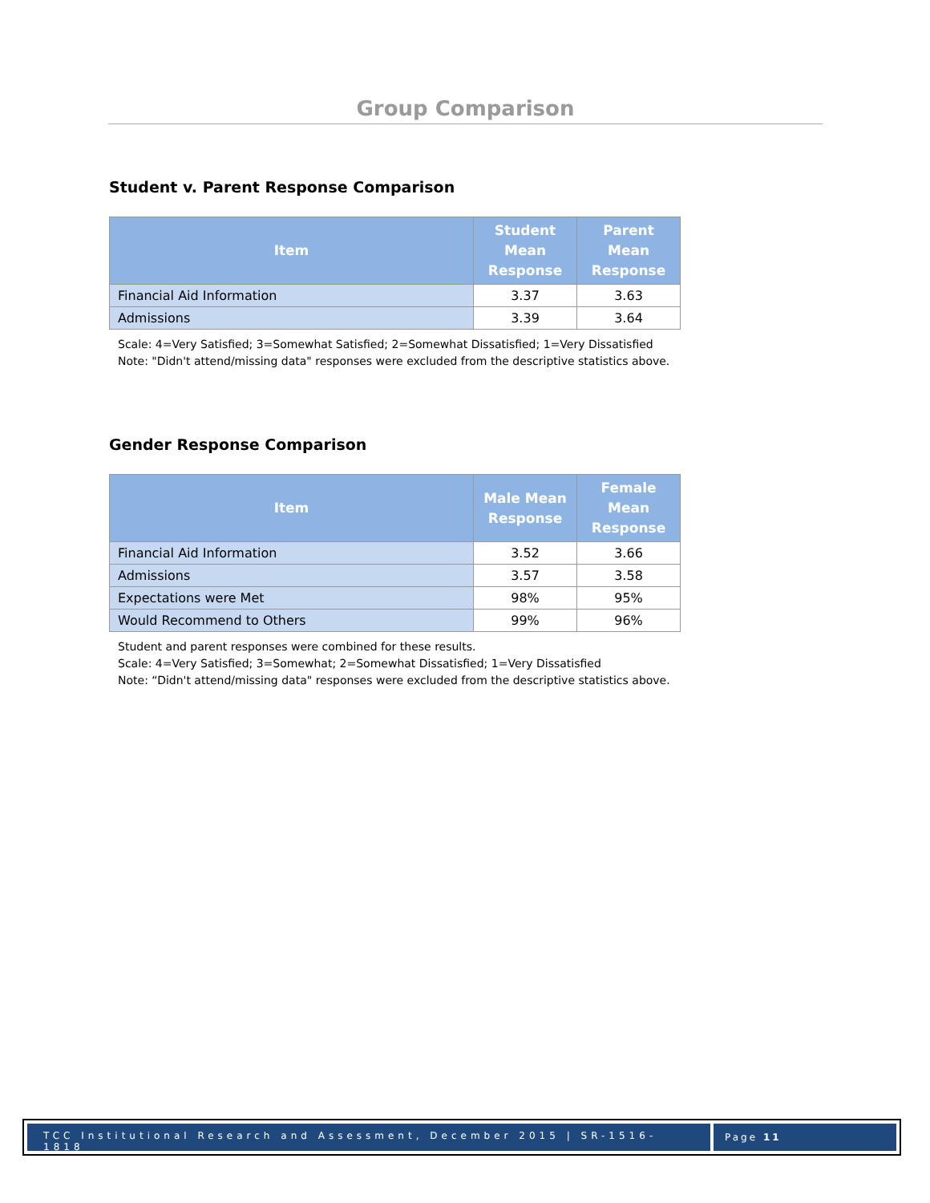Group Comparison
Student v. Parent Response Comparison
| Item | Student Mean Response | Parent Mean Response |
| --- | --- | --- |
| Financial Aid Information | 3.37 | 3.63 |
| Admissions | 3.39 | 3.64 |
Scale: 4=Very Satisfied; 3=Somewhat Satisfied; 2=Somewhat Dissatisfied; 1=Very Dissatisfied
Note: "Didn't attend/missing data" responses were excluded from the descriptive statistics above.
Gender Response Comparison
| Item | Male Mean Response | Female Mean Response |
| --- | --- | --- |
| Financial Aid Information | 3.52 | 3.66 |
| Admissions | 3.57 | 3.58 |
| Expectations were Met | 98% | 95% |
| Would Recommend to Others | 99% | 96% |
Student and parent responses were combined for these results.
Scale: 4=Very Satisfied; 3=Somewhat; 2=Somewhat Dissatisfied; 1=Very Dissatisfied
Note: “Didn't attend/missing data" responses were excluded from the descriptive statistics above.
TCC Institutional Research and Assessment, December 2015 | SR-1516-1818
Page 11